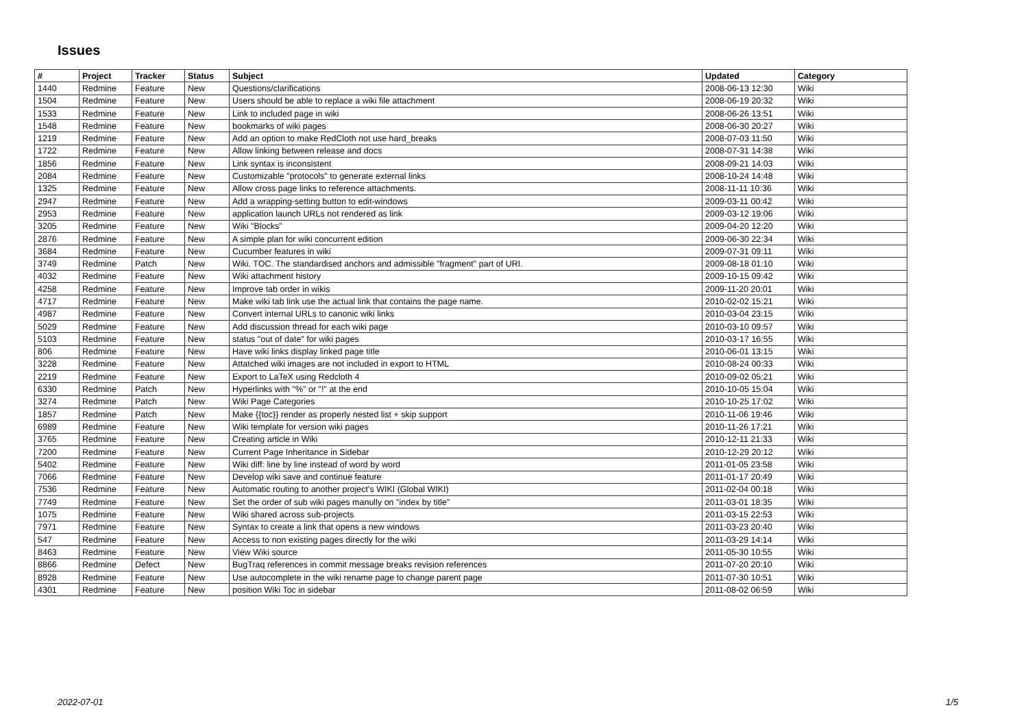Issues
| # | Project | Tracker | Status | Subject | Updated | Category |
| --- | --- | --- | --- | --- | --- | --- |
| 1440 | Redmine | Feature | New | Questions/clarifications | 2008-06-13 12:30 | Wiki |
| 1504 | Redmine | Feature | New | Users should be able to replace a wiki file attachment | 2008-06-19 20:32 | Wiki |
| 1533 | Redmine | Feature | New | Link to included page in wiki | 2008-06-26 13:51 | Wiki |
| 1548 | Redmine | Feature | New | bookmarks of wiki pages | 2008-06-30 20:27 | Wiki |
| 1219 | Redmine | Feature | New | Add an option to make RedCloth not use hard_breaks | 2008-07-03 11:50 | Wiki |
| 1722 | Redmine | Feature | New | Allow linking between release and docs | 2008-07-31 14:38 | Wiki |
| 1856 | Redmine | Feature | New | Link syntax is inconsistent | 2008-09-21 14:03 | Wiki |
| 2084 | Redmine | Feature | New | Customizable "protocols" to generate external links | 2008-10-24 14:48 | Wiki |
| 1325 | Redmine | Feature | New | Allow cross page links to reference attachments. | 2008-11-11 10:36 | Wiki |
| 2947 | Redmine | Feature | New | Add a wrapping-setting button to edit-windows | 2009-03-11 00:42 | Wiki |
| 2953 | Redmine | Feature | New | application launch URLs not rendered as link | 2009-03-12 19:06 | Wiki |
| 3205 | Redmine | Feature | New | Wiki "Blocks" | 2009-04-20 12:20 | Wiki |
| 2876 | Redmine | Feature | New | A simple plan for wiki concurrent edition | 2009-06-30 22:34 | Wiki |
| 3684 | Redmine | Feature | New | Cucumber features in wiki | 2009-07-31 09:11 | Wiki |
| 3749 | Redmine | Patch | New | Wiki. TOC. The standardised anchors and admissible "fragment" part of URI. | 2009-08-18 01:10 | Wiki |
| 4032 | Redmine | Feature | New | Wiki attachment history | 2009-10-15 09:42 | Wiki |
| 4258 | Redmine | Feature | New | Improve tab order in wikis | 2009-11-20 20:01 | Wiki |
| 4717 | Redmine | Feature | New | Make wiki tab link use the actual link that contains the page name. | 2010-02-02 15:21 | Wiki |
| 4987 | Redmine | Feature | New | Convert internal URLs to canonic wiki links | 2010-03-04 23:15 | Wiki |
| 5029 | Redmine | Feature | New | Add discussion thread for each wiki page | 2010-03-10 09:57 | Wiki |
| 5103 | Redmine | Feature | New | status "out of date" for wiki pages | 2010-03-17 16:55 | Wiki |
| 806 | Redmine | Feature | New | Have wiki links display linked page title | 2010-06-01 13:15 | Wiki |
| 3228 | Redmine | Feature | New | Attatched wiki images are not included in export to HTML | 2010-08-24 00:33 | Wiki |
| 2219 | Redmine | Feature | New | Export to LaTeX using Redcloth 4 | 2010-09-02 05:21 | Wiki |
| 6330 | Redmine | Patch | New | Hyperlinks with "%" or "!" at the end | 2010-10-05 15:04 | Wiki |
| 3274 | Redmine | Patch | New | Wiki Page Categories | 2010-10-25 17:02 | Wiki |
| 1857 | Redmine | Patch | New | Make {{toc}} render as properly nested list + skip support | 2010-11-06 19:46 | Wiki |
| 6989 | Redmine | Feature | New | Wiki template for version wiki pages | 2010-11-26 17:21 | Wiki |
| 3765 | Redmine | Feature | New | Creating article in Wiki | 2010-12-11 21:33 | Wiki |
| 7200 | Redmine | Feature | New | Current Page Inheritance in Sidebar | 2010-12-29 20:12 | Wiki |
| 5402 | Redmine | Feature | New | Wiki diff: line by line instead of word by word | 2011-01-05 23:58 | Wiki |
| 7066 | Redmine | Feature | New | Develop wiki save and continue feature | 2011-01-17 20:49 | Wiki |
| 7536 | Redmine | Feature | New | Automatic routing to another project's WIKI (Global WIKI) | 2011-02-04 00:18 | Wiki |
| 7749 | Redmine | Feature | New | Set the order of sub wiki pages manully on "index by title" | 2011-03-01 18:35 | Wiki |
| 1075 | Redmine | Feature | New | Wiki shared across sub-projects | 2011-03-15 22:53 | Wiki |
| 7971 | Redmine | Feature | New | Syntax to create a link that opens a new windows | 2011-03-23 20:40 | Wiki |
| 547 | Redmine | Feature | New | Access to non existing pages directly for the wiki | 2011-03-29 14:14 | Wiki |
| 8463 | Redmine | Feature | New | View Wiki source | 2011-05-30 10:55 | Wiki |
| 8866 | Redmine | Defect | New | BugTraq references in commit message breaks revision references | 2011-07-20 20:10 | Wiki |
| 8928 | Redmine | Feature | New | Use autocomplete in the wiki rename page to change parent page | 2011-07-30 10:51 | Wiki |
| 4301 | Redmine | Feature | New | position Wiki Toc in sidebar | 2011-08-02 06:59 | Wiki |
2022-07-01 1/5